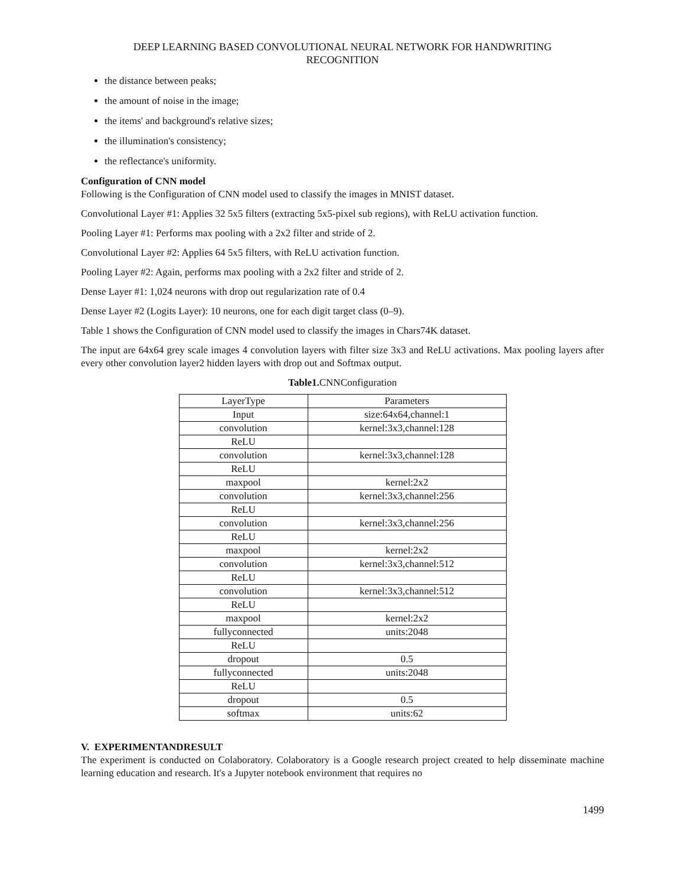DEEP LEARNING BASED CONVOLUTIONAL NEURAL NETWORK FOR HANDWRITING
RECOGNITION
the distance between peaks;
the amount of noise in the image;
the items' and background's relative sizes;
the illumination's consistency;
the reflectance's uniformity.
Configuration of CNN model
Following is the Configuration of CNN model used to classify the images in MNIST dataset.
Convolutional Layer #1: Applies 32 5x5 filters (extracting 5x5-pixel sub regions), with ReLU activation function.
Pooling Layer #1: Performs max pooling with a 2x2 filter and stride of 2.
Convolutional Layer #2: Applies 64 5x5 filters, with ReLU activation function.
Pooling Layer #2: Again, performs max pooling with a 2x2 filter and stride of 2.
Dense Layer #1: 1,024 neurons with drop out regularization rate of 0.4
Dense Layer #2 (Logits Layer): 10 neurons, one for each digit target class (0–9).
Table 1 shows the Configuration of CNN model used to classify the images in Chars74K dataset.
The input are 64x64 grey scale images 4 convolution layers with filter size 3x3 and ReLU activations. Max pooling layers after every other convolution layer2 hidden layers with drop out and Softmax output.
Table1. CNNConfiguration
| LayerType | Parameters |
| --- | --- |
| Input | size:64x64,channel:1 |
| convolution | kernel:3x3,channel:128 |
| ReLU | |
| convolution | kernel:3x3,channel:128 |
| ReLU | |
| maxpool | kernel:2x2 |
| convolution | kernel:3x3,channel:256 |
| ReLU | |
| convolution | kernel:3x3,channel:256 |
| ReLU | |
| maxpool | kernel:2x2 |
| convolution | kernel:3x3,channel:512 |
| ReLU | |
| convolution | kernel:3x3,channel:512 |
| ReLU | |
| maxpool | kernel:2x2 |
| fullyconnected | units:2048 |
| ReLU | |
| dropout | 0.5 |
| fullyconnected | units:2048 |
| ReLU | |
| dropout | 0.5 |
| softmax | units:62 |
V. EXPERIMENTANDRESULT
The experiment is conducted on Colaboratory. Colaboratory is a Google research project created to help disseminate machine learning education and research. It's a Jupyter notebook environment that requires no
1499